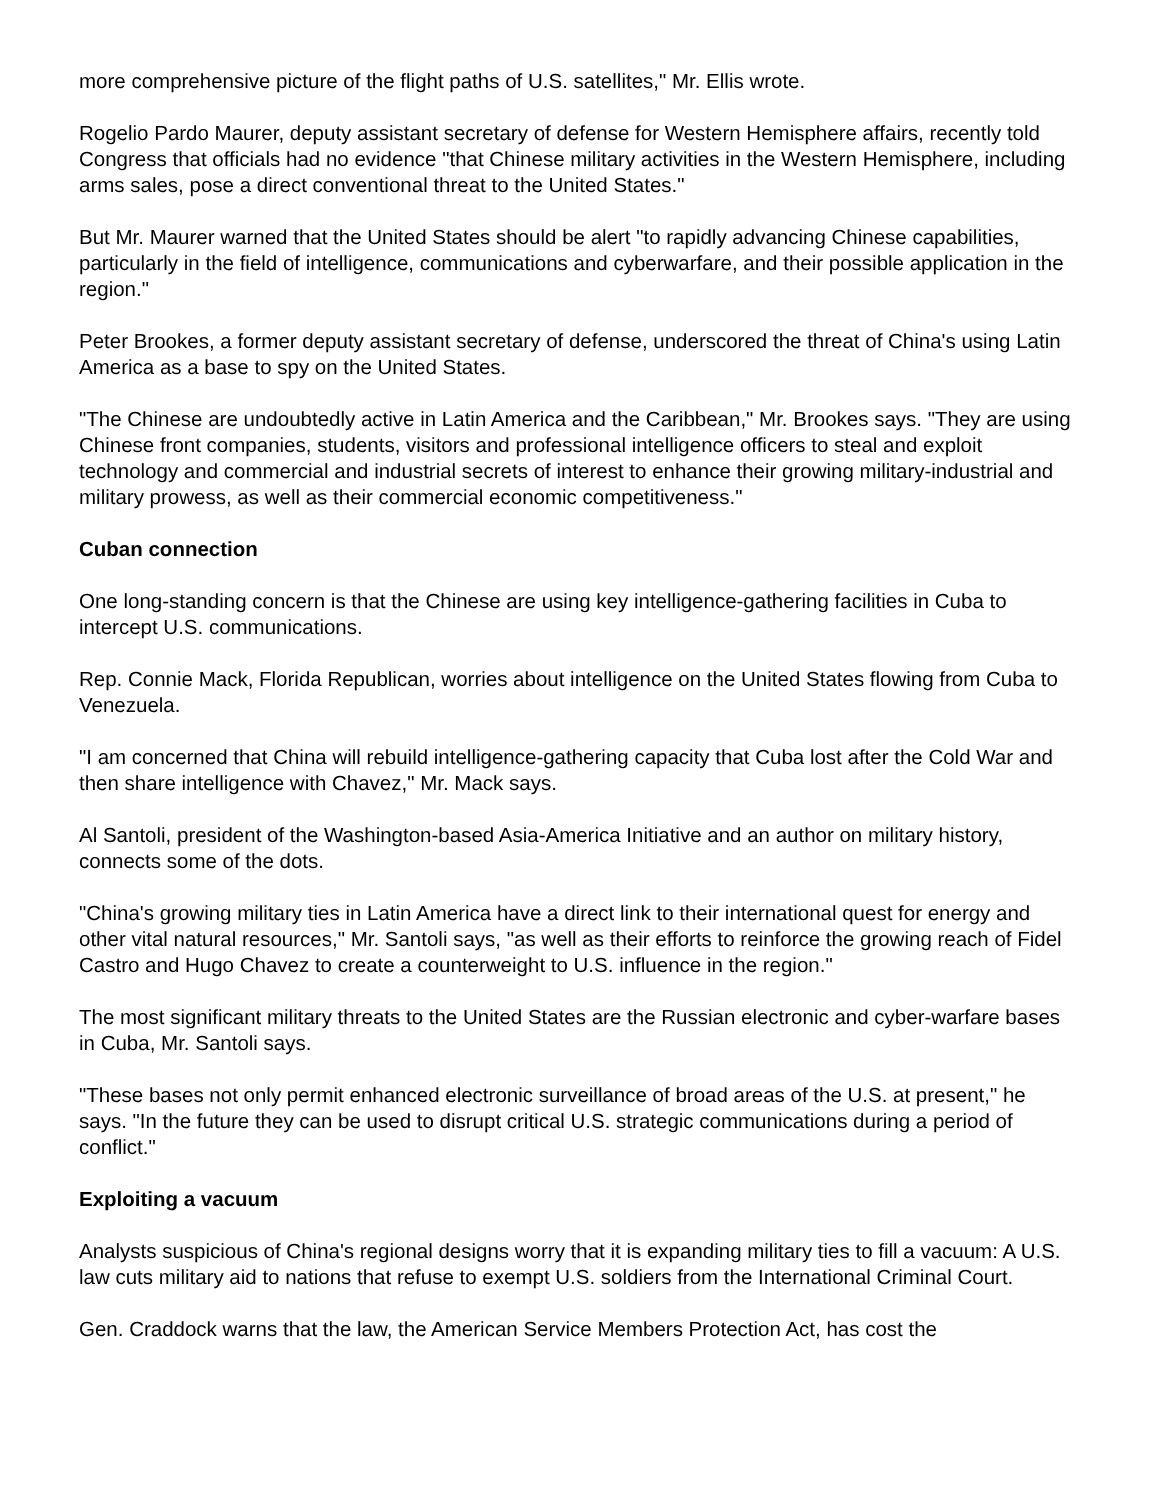more comprehensive picture of the flight paths of U.S. satellites," Mr. Ellis wrote.
Rogelio Pardo Maurer, deputy assistant secretary of defense for Western Hemisphere affairs, recently told Congress that officials had no evidence "that Chinese military activities in the Western Hemisphere, including arms sales, pose a direct conventional threat to the United States."
But Mr. Maurer warned that the United States should be alert "to rapidly advancing Chinese capabilities, particularly in the field of intelligence, communications and cyberwarfare, and their possible application in the region."
Peter Brookes, a former deputy assistant secretary of defense, underscored the threat of China's using Latin America as a base to spy on the United States.
"The Chinese are undoubtedly active in Latin America and the Caribbean," Mr. Brookes says. "They are using Chinese front companies, students, visitors and professional intelligence officers to steal and exploit technology and commercial and industrial secrets of interest to enhance their growing military-industrial and military prowess, as well as their commercial economic competitiveness."
Cuban connection
One long-standing concern is that the Chinese are using key intelligence-gathering facilities in Cuba to intercept U.S. communications.
Rep. Connie Mack, Florida Republican, worries about intelligence on the United States flowing from Cuba to Venezuela.
"I am concerned that China will rebuild intelligence-gathering capacity that Cuba lost after the Cold War and then share intelligence with Chavez," Mr. Mack says.
Al Santoli, president of the Washington-based Asia-America Initiative and an author on military history, connects some of the dots.
"China's growing military ties in Latin America have a direct link to their international quest for energy and other vital natural resources," Mr. Santoli says, "as well as their efforts to reinforce the growing reach of Fidel Castro and Hugo Chavez to create a counterweight to U.S. influence in the region."
The most significant military threats to the United States are the Russian electronic and cyber-warfare bases in Cuba, Mr. Santoli says.
"These bases not only permit enhanced electronic surveillance of broad areas of the U.S. at present," he says. "In the future they can be used to disrupt critical U.S. strategic communications during a period of conflict."
Exploiting a vacuum
Analysts suspicious of China's regional designs worry that it is expanding military ties to fill a vacuum: A U.S. law cuts military aid to nations that refuse to exempt U.S. soldiers from the International Criminal Court.
Gen. Craddock warns that the law, the American Service Members Protection Act, has cost the